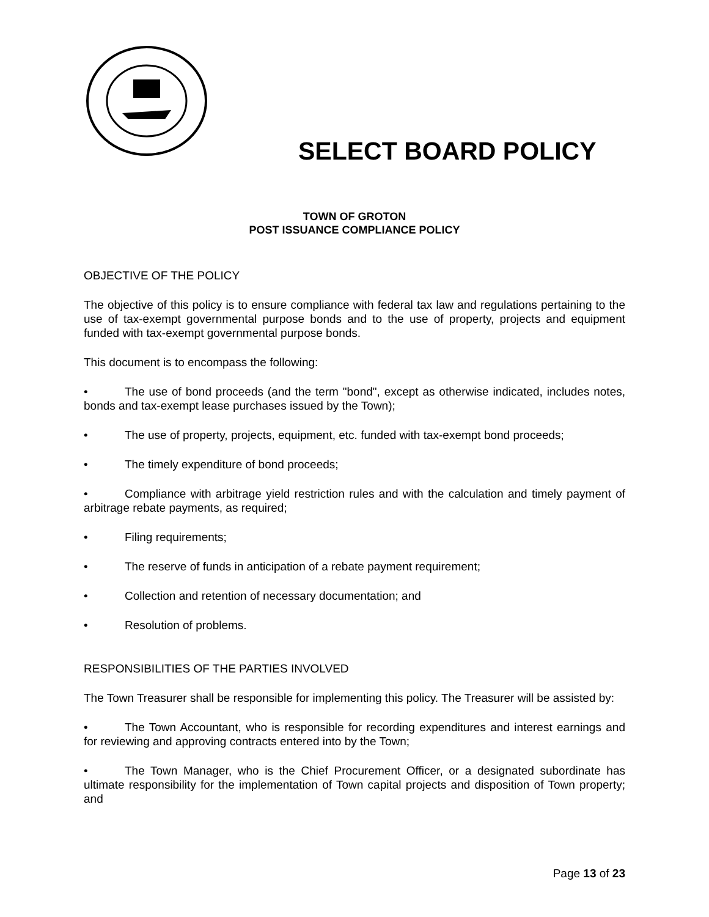SELECT BOARD POLICY
TOWN OF GROTON
POST ISSUANCE COMPLIANCE POLICY
OBJECTIVE OF THE POLICY
The objective of this policy is to ensure compliance with federal tax law and regulations pertaining to the use of tax-exempt governmental purpose bonds and to the use of property, projects and equipment funded with tax-exempt governmental purpose bonds.
This document is to encompass the following:
• The use of bond proceeds (and the term "bond", except as otherwise indicated, includes notes, bonds and tax-exempt lease purchases issued by the Town);
• The use of property, projects, equipment, etc. funded with tax-exempt bond proceeds;
• The timely expenditure of bond proceeds;
• Compliance with arbitrage yield restriction rules and with the calculation and timely payment of arbitrage rebate payments, as required;
• Filing requirements;
• The reserve of funds in anticipation of a rebate payment requirement;
• Collection and retention of necessary documentation; and
• Resolution of problems.
RESPONSIBILITIES OF THE PARTIES INVOLVED
The Town Treasurer shall be responsible for implementing this policy. The Treasurer will be assisted by:
• The Town Accountant, who is responsible for recording expenditures and interest earnings and for reviewing and approving contracts entered into by the Town;
• The Town Manager, who is the Chief Procurement Officer, or a designated subordinate has ultimate responsibility for the implementation of Town capital projects and disposition of Town property; and
Page 13 of 23